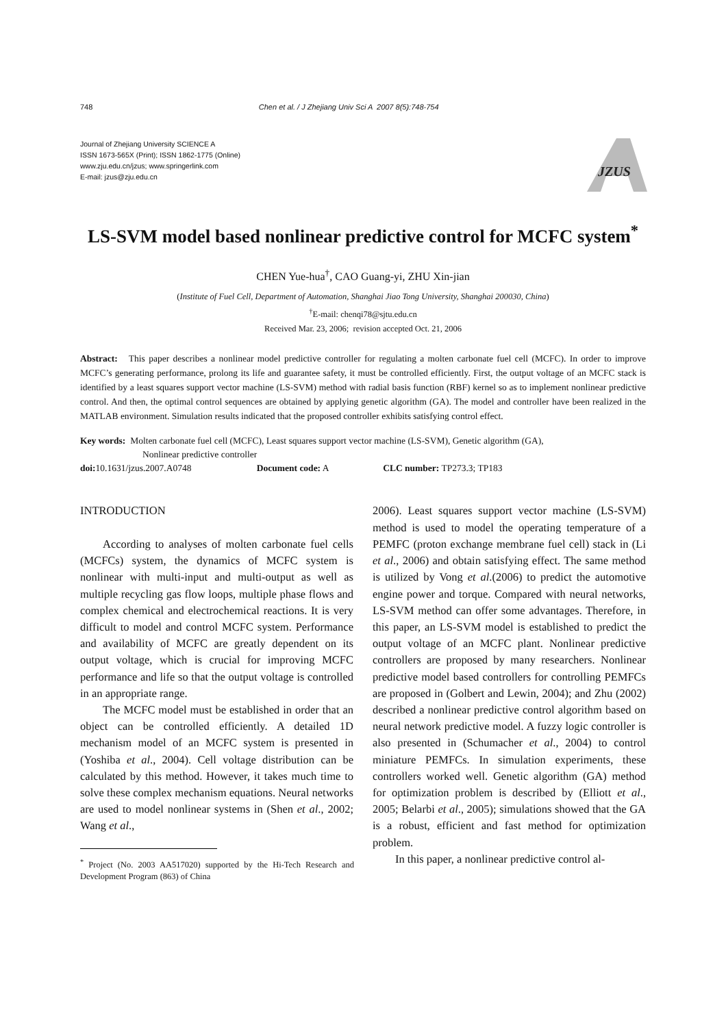748 Chen et al. / J Zhejiang Univ Sci A 2007 8(5):748-754
Journal of Zhejiang University SCIENCE A
ISSN 1673-565X (Print); ISSN 1862-1775 (Online)
www.zju.edu.cn/jzus; www.springerlink.com
E-mail: jzus@zju.edu.cn
JZUS
LS-SVM model based nonlinear predictive control for MCFC system<sup>*</sup>
CHEN Yue-hua<sup>†</sup>, CAO Guang-yi, ZHU Xin-jian
(Institute of Fuel Cell, Department of Automation, Shanghai Jiao Tong University, Shanghai 200030, China)
<sup>†</sup> E-mail: chenqi78@sjtu.edu.cn
Received Mar. 23, 2006; revision accepted Oct. 21, 2006
Abstract: This paper describes a nonlinear model predictive controller for regulating a molten carbonate fuel cell (MCFC). In order to improve MCFC’s generating performance, prolong its life and guarantee safety, it must be controlled efficiently. First, the output voltage of an MCFC stack is identified by a least squares support vector machine (LS-SVM) method with radial basis function (RBF) kernel so as to implement nonlinear predictive control. And then, the optimal control sequences are obtained by applying genetic algorithm (GA). The model and controller have been realized in the MATLAB environment. Simulation results indicated that the proposed controller exhibits satisfying control effect.
Key words: Molten carbonate fuel cell (MCFC), Least squares support vector machine (LS-SVM), Genetic algorithm (GA),
Nonlinear predictive controller
doi: 10.1631/jzus.2007.A0748 Document code: A CLC number: TP273.3; TP183
INTRODUCTION
According to analyses of molten carbonate fuel cells (MCFCs) system, the dynamics of MCFC system is nonlinear with multi-input and multi-output as well as multiple recycling gas flow loops, multiple phase flows and complex chemical and electrochemical reactions. It is very difficult to model and control MCFC system. Performance and availability of MCFC are greatly dependent on its output voltage, which is crucial for improving MCFC performance and life so that the output voltage is controlled in an appropriate range.
The MCFC model must be established in order that an object can be controlled efficiently. A detailed 1D mechanism model of an MCFC system is presented in (Yoshiba et al., 2004). Cell voltage distribution can be calculated by this method. However, it takes much time to solve these complex mechanism equations. Neural networks are used to model nonlinear systems in (Shen et al., 2002; Wang et al.,
<sup>*</sup> Project (No. 2003 AA517020) supported by the Hi-Tech Research and Development Program (863) of China
2006). Least squares support vector machine (LS-SVM) method is used to model the operating temperature of a PEMFC (proton exchange membrane fuel cell) stack in (Li et al., 2006) and obtain satisfying effect. The same method is utilized by Vong et al.(2006) to predict the automotive engine power and torque. Compared with neural networks, LS-SVM method can offer some advantages. Therefore, in this paper, an LS-SVM model is established to predict the output voltage of an MCFC plant. Nonlinear predictive controllers are proposed by many researchers. Nonlinear predictive model based controllers for controlling PEMFCs are proposed in (Golbert and Lewin, 2004); and Zhu (2002) described a nonlinear predictive control algorithm based on neural network predictive model. A fuzzy logic controller is also presented in (Schumacher et al., 2004) to control miniature PEMFCs. In simulation experiments, these controllers worked well. Genetic algorithm (GA) method for optimization problem is described by (Elliott et al., 2005; Belarbi et al., 2005); simulations showed that the GA is a robust, efficient and fast method for optimization problem.
In this paper, a nonlinear predictive control al-